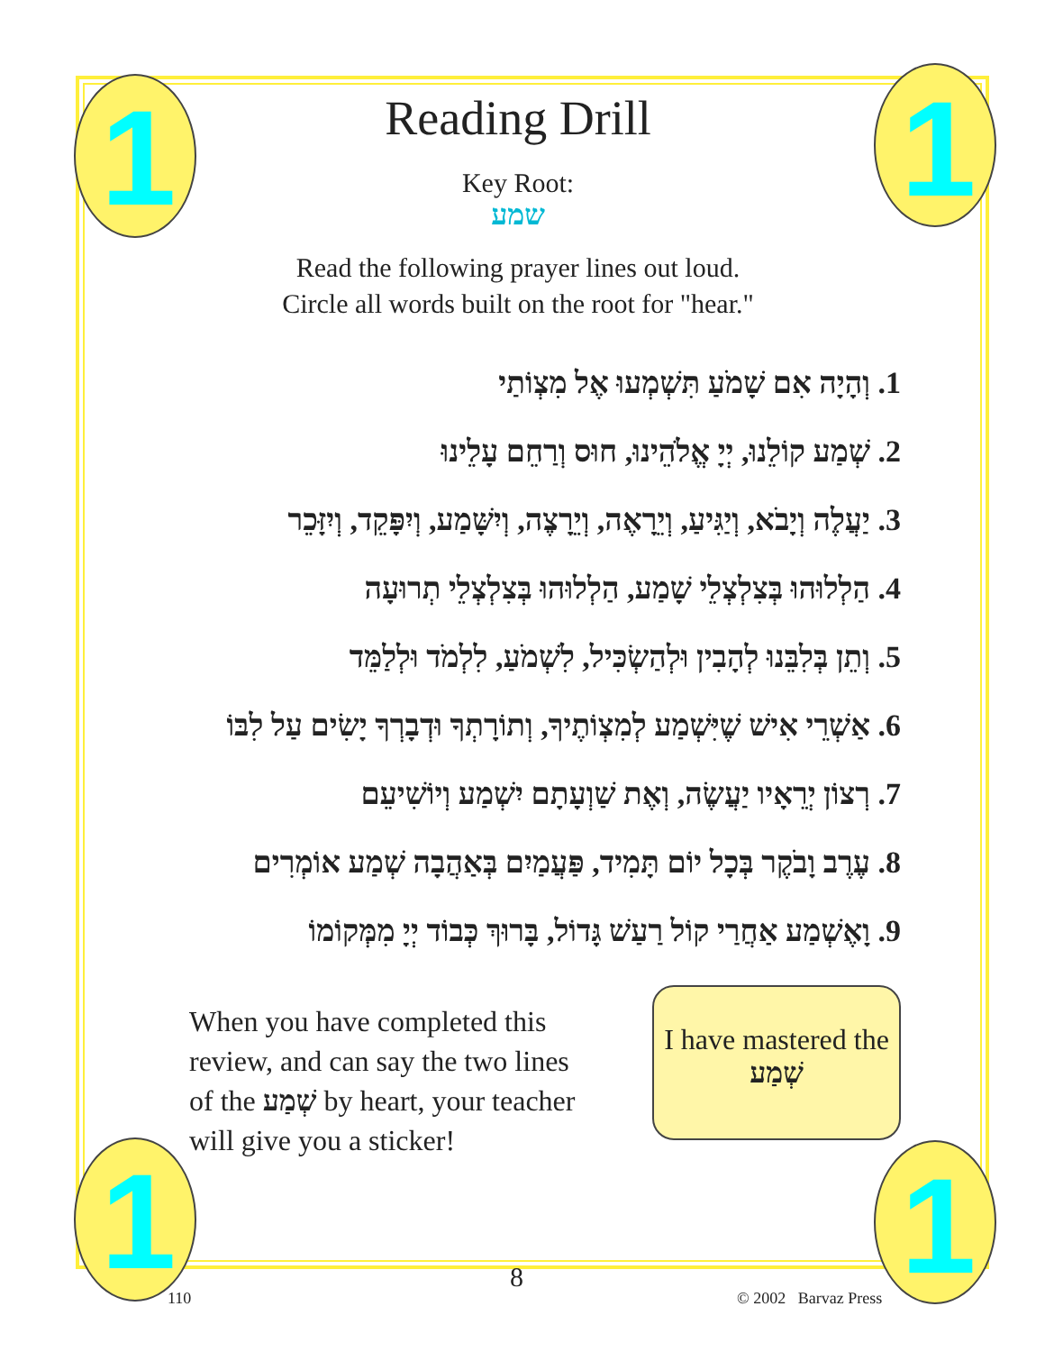1 1
1 1
Reading Drill
Key Root:
שמע
Read the following prayer lines out loud.
Circle all words built on the root for "hear."
1. וְהָיָה אִם שָׁמֹעַ תִּשְׁמְעוּ אֶל מִצְוֹתַי
2. שְׁמַע קוֹלֵנוּ, יְיָ אֱלֹהֵינוּ, חוּס וְרַחֵם עָלֵינוּ
3. יַעֲלֶה וְיָבֹא, וְיַגִּיעַ, וְיֵרָאֶה, וְיֵרָצֶה, וְיִשָּׁמַע, וְיִפָּקֵד, וְיִזָּכֵר
4. הַלְלוּהוּ בְּצִלְצְלֵי שָׁמַע, הַלְלוּהוּ בְּצִלְצְלֵי תְרוּעָה
5. וְתֵן בְּלִבֵּנוּ לְהָבִין וּלְהַשְׂכִּיל, לִשְׁמֹעַ, לִלְמֹד וּלְלַמֵּד
6. אַשְׁרֵי אִישׁ שֶׁיִּשְׁמַע לְמִצְוֹתֶיךָ, וְתוֹרָתְךָ וּדְבָרְךָ יָשִׂים עַל לִבּוֹ
7. רְצוֹן יְרֵאָיו יַעֲשֶׂה, וְאֶת שַׁוְעָתָם יִשְׁמַע וְיוֹשִׁיעֵם
8. עֶרֶב וָבֹקֶר בְּכָל יוֹם תָּמִיד, פַּעֲמַיִם בְּאַהֲבָה שְׁמַע אוֹמְרִים
9. וָאֶשְׁמַע אַחֲרַי קוֹל רַעַשׁ גָּדוֹל, בָּרוּךְ כְּבוֹד יְיָ מִמְּקוֹמוֹ
When you have completed this review, and can say the two lines of the שְׁמַע by heart, your teacher will give you a sticker!
I have mastered the
שְׁמַע
8
110 © 2002 Barvaz Press